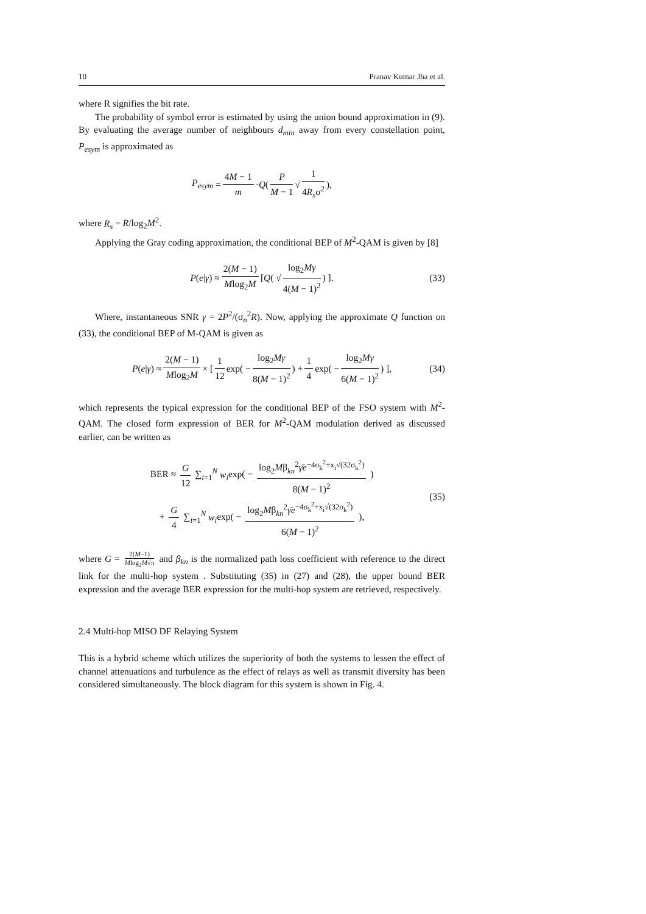10 Pranav Kumar Jha et al.
where R signifies the bit rate.
The probability of symbol error is estimated by using the union bound approximation in (9). By evaluating the average number of neighbours d<sub>min</sub> away from every constellation point, P<sub>esym</sub> is approximated as
P<sub>esym</sub> = 4M − 1 m · Q ( P M − 1 √ 1 4R<sub>s</sub>σ<sup>2</sup> ),
where R<sub>s</sub> = R/log<sub>2</sub>M<sup>2</sup>.
Applying the Gray coding approximation, the conditional BEP of M<sup>2</sup>-QAM is given by [8]
P (e | γ) ≈ 2(M − 1) Mlog<sub>2</sub>M [ Q ( √ log<sub>2</sub>Mγ 4(M − 1)<sup>2</sup> ) ]. (33)
Where, instantaneous SNR γ = 2P<sup>2</sup>/(σ<sub>n</sub><sup>2</sup>R). Now, applying the approximate Q function on (33), the conditional BEP of M-QAM is given as
P (e | γ) ≈ 2(M − 1) Mlog<sub>2</sub>M × [ 1 12 exp( − log<sub>2</sub>Mγ 8(M − 1)<sup>2</sup> ) + 1 4 exp( − log<sub>2</sub>Mγ 6(M − 1)<sup>2</sup> ) ], (34)
which represents the typical expression for the conditional BEP of the FSO system with M<sup>2</sup>-QAM. The closed form expression of BER for M<sup>2</sup>-QAM modulation derived as discussed earlier, can be written as
BER ≈ G 12 ∑<sub>i=1</sub><sup>N</sup> w<sub>i</sub>exp( − log<sub>2</sub>Mβ<sub>kn</sub><sup>2</sup>γ̄e<sup>−4σ<sub>k</sub><sup>2</sup>+x<sub>i</sub>√(32σ<sub>k</sub><sup>2</sup>)</sup> 8(M − 1)<sup>2</sup> )
+ G 4 ∑<sub>i=1</sub><sup>N</sup> w<sub>i</sub>exp( − log<sub>2</sub>Mβ<sub>kn</sub><sup>2</sup>γ̄e<sup>−4σ<sub>k</sub><sup>2</sup>+x<sub>i</sub>√(32σ<sub>k</sub><sup>2</sup>)</sup> 6(M − 1)<sup>2</sup> ),
(35)
where G = 2(M−1) Mlog<sub>2</sub>M√π and β<sub>kn</sub> is the normalized path loss coefficient with reference to the direct link for the multi-hop system . Substituting (35) in (27) and (28), the upper bound BER expression and the average BER expression for the multi-hop system are retrieved, respectively.
2.4 Multi-hop MISO DF Relaying System
This is a hybrid scheme which utilizes the superiority of both the systems to lessen the effect of channel attenuations and turbulence as the effect of relays as well as transmit diversity has been considered simultaneously. The block diagram for this system is shown in Fig. 4.